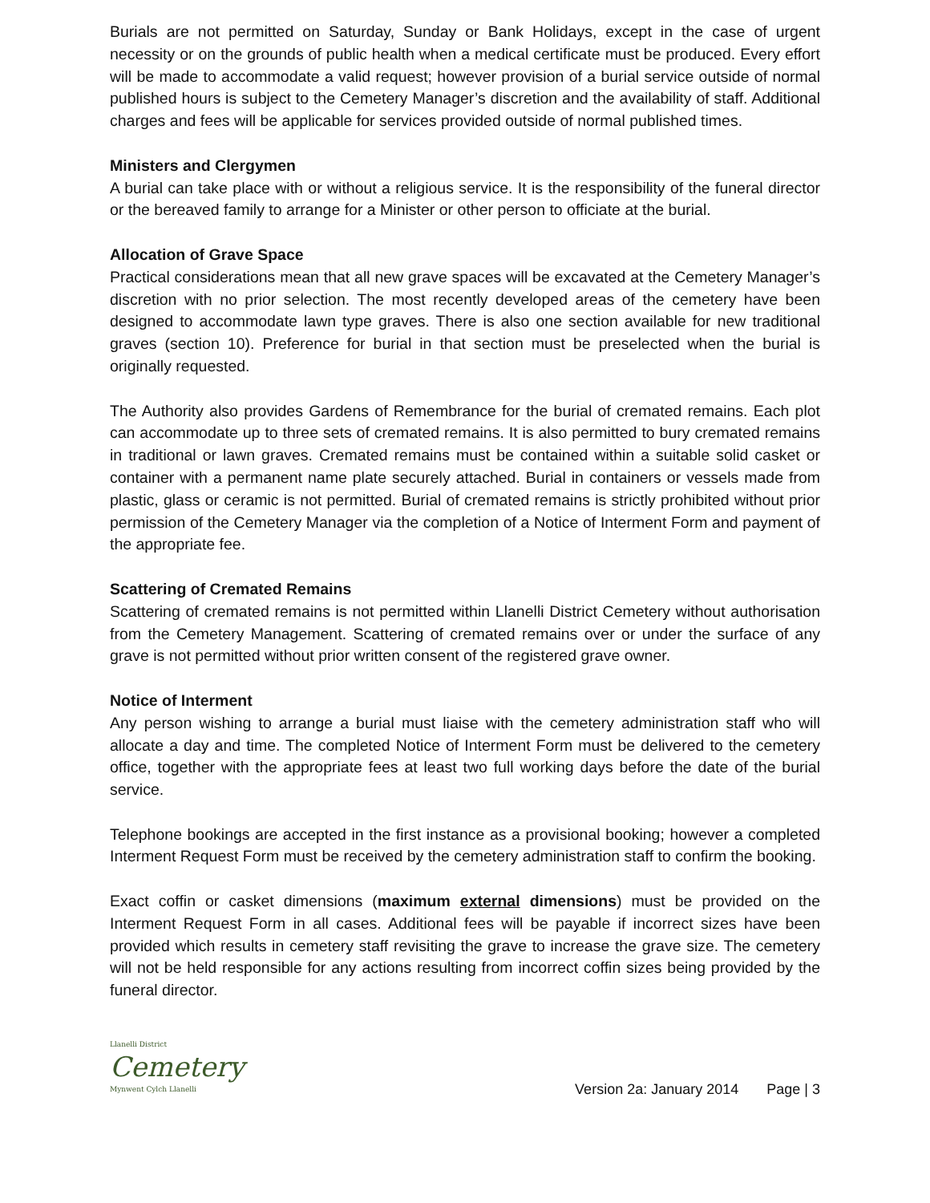Burials are not permitted on Saturday, Sunday or Bank Holidays, except in the case of urgent necessity or on the grounds of public health when a medical certificate must be produced. Every effort will be made to accommodate a valid request; however provision of a burial service outside of normal published hours is subject to the Cemetery Manager’s discretion and the availability of staff. Additional charges and fees will be applicable for services provided outside of normal published times.
Ministers and Clergymen
A burial can take place with or without a religious service. It is the responsibility of the funeral director or the bereaved family to arrange for a Minister or other person to officiate at the burial.
Allocation of Grave Space
Practical considerations mean that all new grave spaces will be excavated at the Cemetery Manager’s discretion with no prior selection. The most recently developed areas of the cemetery have been designed to accommodate lawn type graves. There is also one section available for new traditional graves (section 10). Preference for burial in that section must be preselected when the burial is originally requested.
The Authority also provides Gardens of Remembrance for the burial of cremated remains. Each plot can accommodate up to three sets of cremated remains. It is also permitted to bury cremated remains in traditional or lawn graves. Cremated remains must be contained within a suitable solid casket or container with a permanent name plate securely attached. Burial in containers or vessels made from plastic, glass or ceramic is not permitted. Burial of cremated remains is strictly prohibited without prior permission of the Cemetery Manager via the completion of a Notice of Interment Form and payment of the appropriate fee.
Scattering of Cremated Remains
Scattering of cremated remains is not permitted within Llanelli District Cemetery without authorisation from the Cemetery Management. Scattering of cremated remains over or under the surface of any grave is not permitted without prior written consent of the registered grave owner.
Notice of Interment
Any person wishing to arrange a burial must liaise with the cemetery administration staff who will allocate a day and time. The completed Notice of Interment Form must be delivered to the cemetery office, together with the appropriate fees at least two full working days before the date of the burial service.
Telephone bookings are accepted in the first instance as a provisional booking; however a completed Interment Request Form must be received by the cemetery administration staff to confirm the booking.
Exact coffin or casket dimensions (maximum external dimensions) must be provided on the Interment Request Form in all cases. Additional fees will be payable if incorrect sizes have been provided which results in cemetery staff revisiting the grave to increase the grave size. The cemetery will not be held responsible for any actions resulting from incorrect coffin sizes being provided by the funeral director.
Llanelli District
Cemetery
Mynwent Cylch Llanelli
Version 2a: January 2014 Page | 3